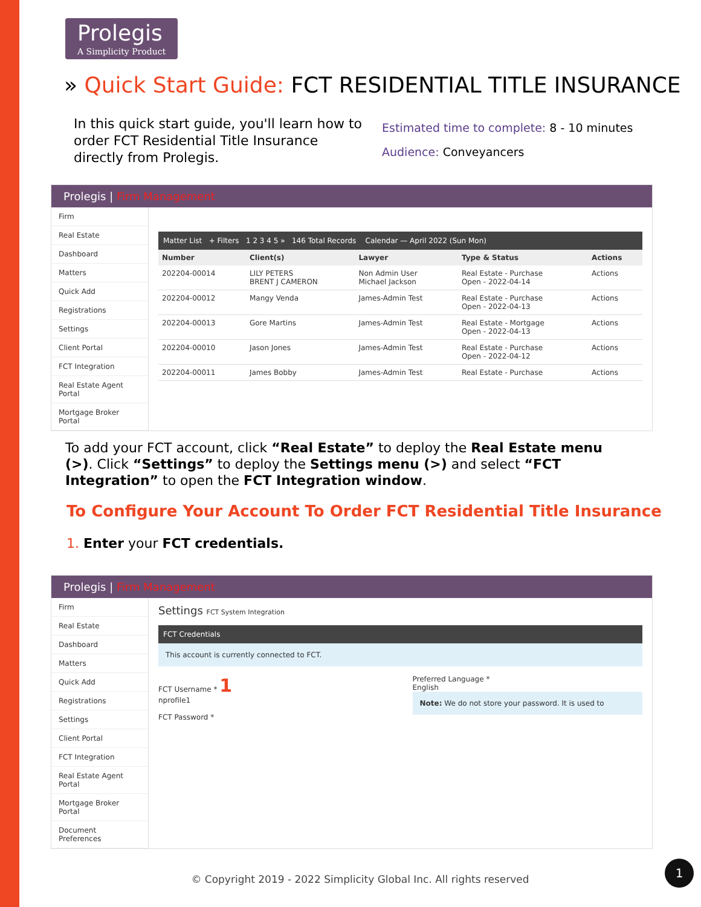Prolegis A Simplicity Product
» Quick Start Guide: FCT RESIDENTIAL TITLE INSURANCE
In this quick start guide, you'll learn how to order FCT Residential Title Insurance directly from Prolegis.
Estimated time to complete: 8 - 10 minutes
Audience: Conveyancers
Prolegis | Firm Management
Firm
Real Estate
Dashboard
Matters
Quick Add
Registrations
Settings
Client Portal
FCT Integration
Real Estate Agent Portal
Mortgage Broker Portal
Matter List + Filters 1 2 3 4 5 » 146 Total Records Calendar — April 2022 (Sun Mon)
| Number | Client(s) | Lawyer | Type & Status | Actions |
| --- | --- | --- | --- | --- |
| 202204-00014 | LILY PETERS BRENT J CAMERON | Non Admin User Michael Jackson | Real Estate - Purchase Open - 2022-04-14 | Actions |
| 202204-00012 | Mangy Venda | James-Admin Test | Real Estate - Purchase Open - 2022-04-13 | Actions |
| 202204-00013 | Gore Martins | James-Admin Test | Real Estate - Mortgage Open - 2022-04-13 | Actions |
| 202204-00010 | Jason Jones | James-Admin Test | Real Estate - Purchase Open - 2022-04-12 | Actions |
| 202204-00011 | James Bobby | James-Admin Test | Real Estate - Purchase | Actions |
To add your FCT account, click “Real Estate” to deploy the Real Estate menu (>). Click “Settings” to deploy the Settings menu (>) and select “FCT Integration” to open the FCT Integration window.
To Configure Your Account To Order FCT Residential Title Insurance
1. Enter your FCT credentials.
Prolegis | Firm Management
Firm
Real Estate
Dashboard
Matters
Quick Add
Registrations
Settings
Client Portal
FCT Integration
Real Estate Agent Portal
Mortgage Broker Portal
Document Preferences
Settings FCT System Integration
FCT Credentials
This account is currently connected to FCT.
FCT Username * 1
nprofile1
FCT Password *
Preferred Language *
English
Note: We do not store your password. It is used to
© Copyright 2019 - 2022 Simplicity Global Inc. All rights reserved
1